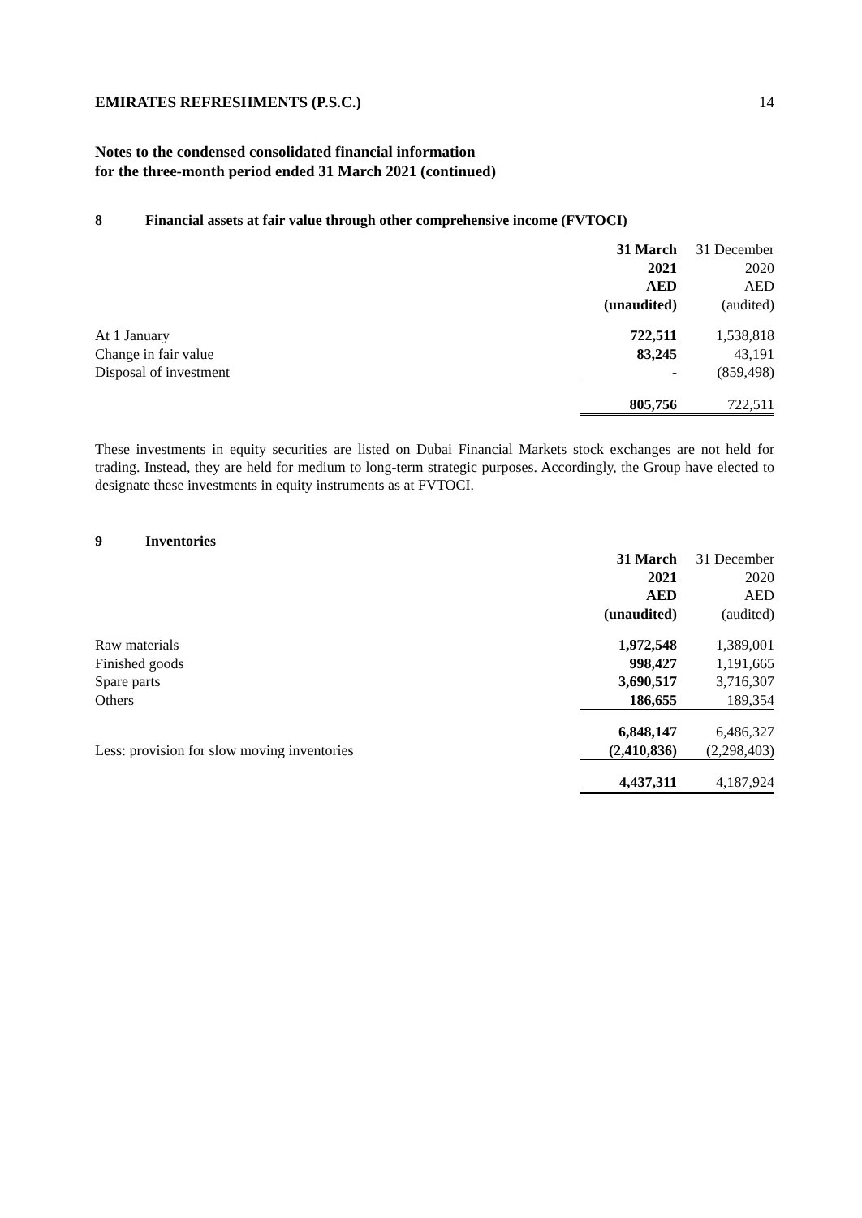EMIRATES REFRESHMENTS (P.S.C.) 14
Notes to the condensed consolidated financial information
for the three-month period ended 31 March 2021 (continued)
8 Financial assets at fair value through other comprehensive income (FVTOCI)
| | 31 March | | 31 December |
| --- | --- | --- | --- |
| | 2021 | | 2020 |
| | AED | | AED |
| | (unaudited) | | (audited) |
| At 1 January | 722,511 | | 1,538,818 |
| Change in fair value | 83,245 | | 43,191 |
| Disposal of investment | - | | (859,498) |
| | 805,756 | | 722,511 |
These investments in equity securities are listed on Dubai Financial Markets stock exchanges are not held for trading. Instead, they are held for medium to long-term strategic purposes. Accordingly, the Group have elected to designate these investments in equity instruments as at FVTOCI.
9 Inventories
| | 31 March | | 31 December |
| --- | --- | --- | --- |
| | 2021 | | 2020 |
| | AED | | AED |
| | (unaudited) | | (audited) |
| Raw materials | 1,972,548 | | 1,389,001 |
| Finished goods | 998,427 | | 1,191,665 |
| Spare parts | 3,690,517 | | 3,716,307 |
| Others | 186,655 | | 189,354 |
| | 6,848,147 | | 6,486,327 |
| Less: provision for slow moving inventories | (2,410,836) | | (2,298,403) |
| | 4,437,311 | | 4,187,924 |